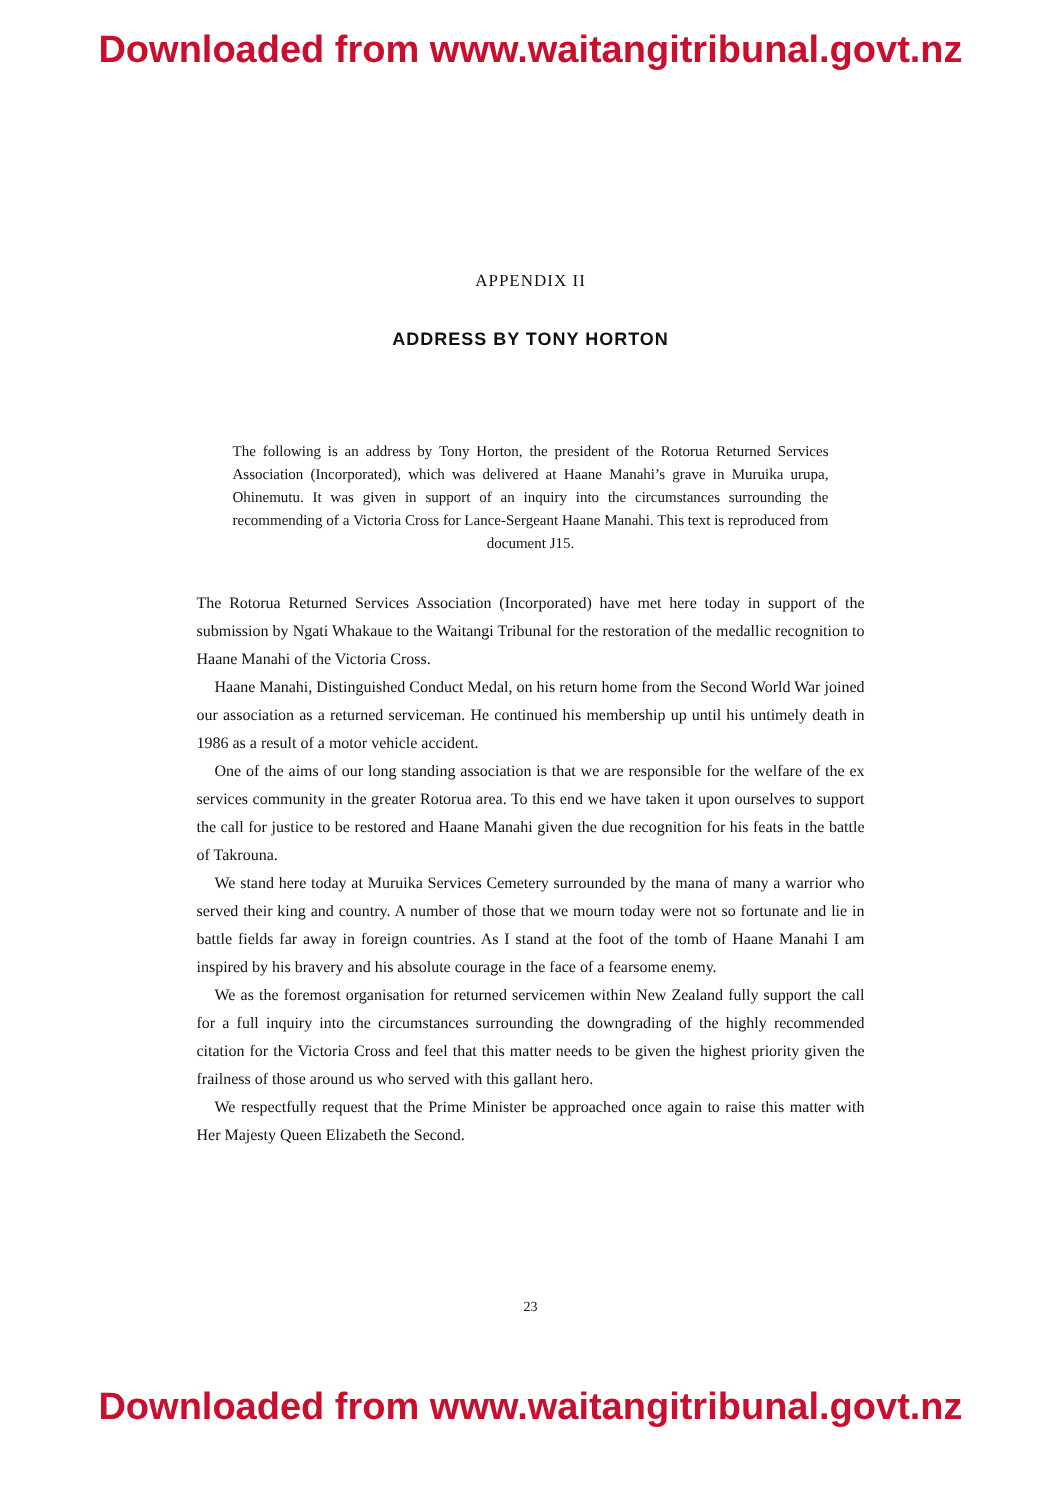Downloaded from www.waitangitribunal.govt.nz
APPENDIX II
ADDRESS BY TONY HORTON
The following is an address by Tony Horton, the president of the Rotorua Returned Services Association (Incorporated), which was delivered at Haane Manahi’s grave in Muruika urupa, Ohinemutu. It was given in support of an inquiry into the circumstances surrounding the recommending of a Victoria Cross for Lance-Sergeant Haane Manahi. This text is reproduced from document J15.
The Rotorua Returned Services Association (Incorporated) have met here today in support of the submission by Ngati Whakaue to the Waitangi Tribunal for the restoration of the medallic recognition to Haane Manahi of the Victoria Cross.
Haane Manahi, Distinguished Conduct Medal, on his return home from the Second World War joined our association as a returned serviceman. He continued his membership up until his untimely death in 1986 as a result of a motor vehicle accident.
One of the aims of our long standing association is that we are responsible for the welfare of the ex services community in the greater Rotorua area. To this end we have taken it upon ourselves to support the call for justice to be restored and Haane Manahi given the due recognition for his feats in the battle of Takrouna.
We stand here today at Muruika Services Cemetery surrounded by the mana of many a warrior who served their king and country. A number of those that we mourn today were not so fortunate and lie in battle fields far away in foreign countries. As I stand at the foot of the tomb of Haane Manahi I am inspired by his bravery and his absolute courage in the face of a fearsome enemy.
We as the foremost organisation for returned servicemen within New Zealand fully support the call for a full inquiry into the circumstances surrounding the downgrading of the highly recommended citation for the Victoria Cross and feel that this matter needs to be given the highest priority given the frailness of those around us who served with this gallant hero.
We respectfully request that the Prime Minister be approached once again to raise this matter with Her Majesty Queen Elizabeth the Second.
23
Downloaded from www.waitangitribunal.govt.nz